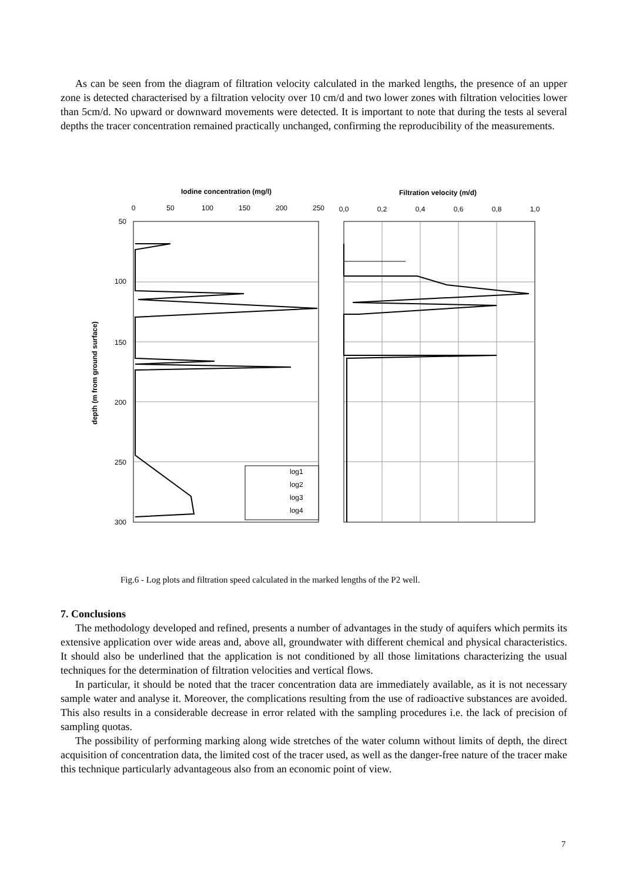As can be seen from the diagram of filtration velocity calculated in the marked lengths, the presence of an upper zone is detected characterised by a filtration velocity over 10 cm/d and two lower zones with filtration velocities lower than 5cm/d. No upward or downward movements were detected. It is important to note that during the tests al several depths the tracer concentration remained practically unchanged, confirming the reproducibility of the measurements.
Iodine concentration (mg/l)
Filtration velocity (m/d)
0
50
100
150
200
250
0,0
0,2
0,4
0,6
0,8
1,0
50
100
150
200
250
300
depth (m from ground surface)
log1
log2
log3
log4
Fig.6 - Log plots and filtration speed calculated in the marked lengths of the P2 well.
7. Conclusions
The methodology developed and refined, presents a number of advantages in the study of aquifers which permits its extensive application over wide areas and, above all, groundwater with different chemical and physical characteristics. It should also be underlined that the application is not conditioned by all those limitations characterizing the usual techniques for the determination of filtration velocities and vertical flows.
In particular, it should be noted that the tracer concentration data are immediately available, as it is not necessary sample water and analyse it. Moreover, the complications resulting from the use of radioactive substances are avoided. This also results in a considerable decrease in error related with the sampling procedures i.e. the lack of precision of sampling quotas.
The possibility of performing marking along wide stretches of the water column without limits of depth, the direct acquisition of concentration data, the limited cost of the tracer used, as well as the danger-free nature of the tracer make this technique particularly advantageous also from an economic point of view.
7